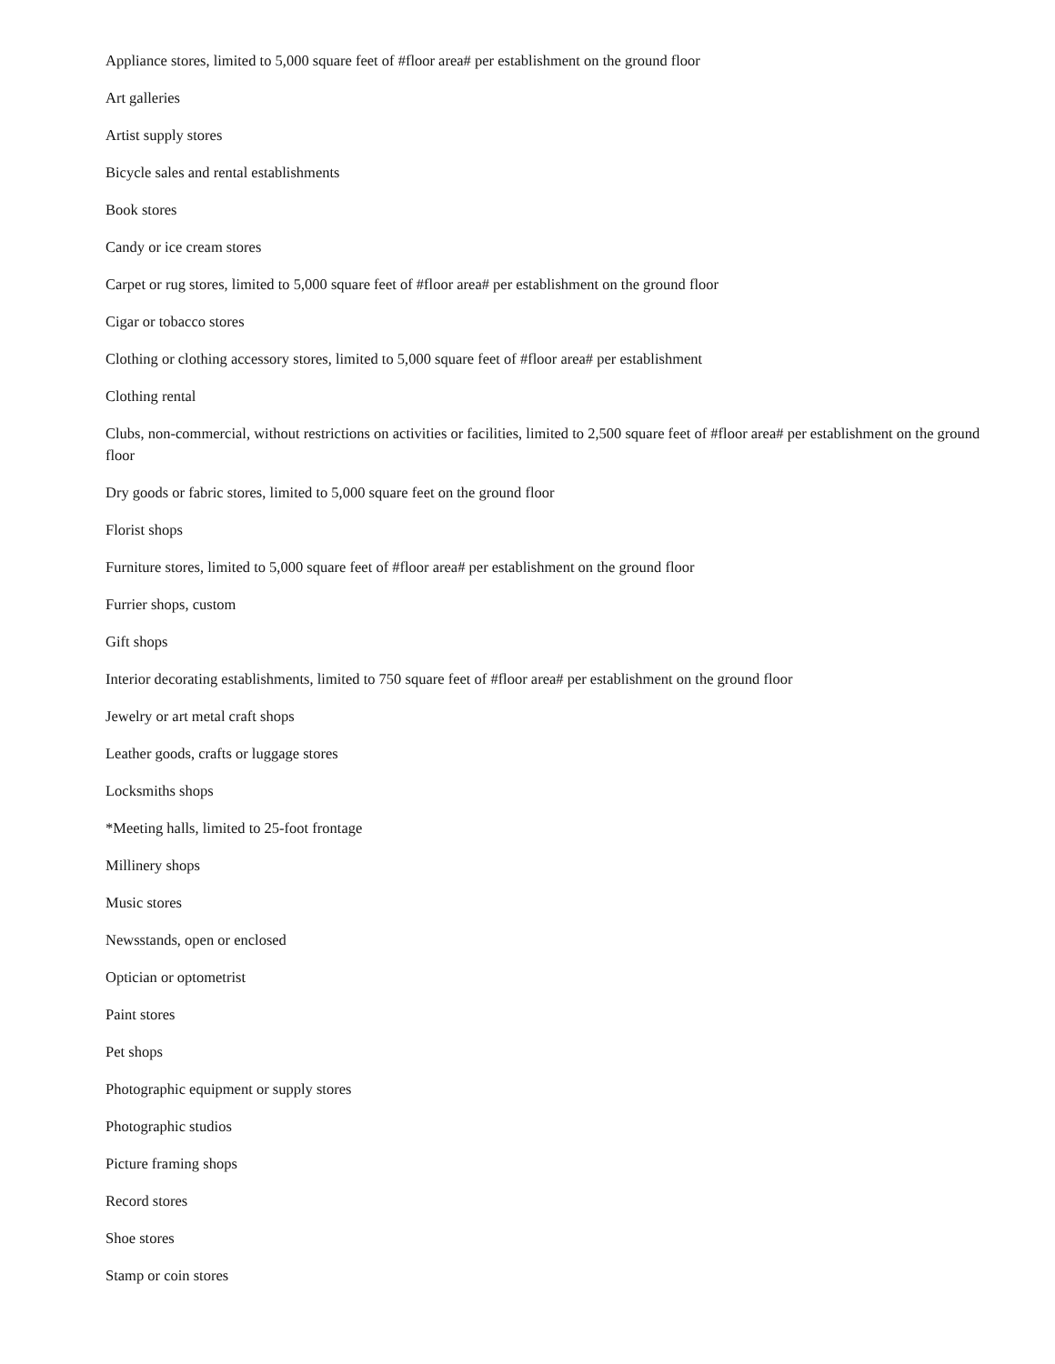Appliance stores, limited to 5,000 square feet of #floor area# per establishment on the ground floor
Art galleries
Artist supply stores
Bicycle sales and rental establishments
Book stores
Candy or ice cream stores
Carpet or rug stores, limited to 5,000 square feet of #floor area# per establishment on the ground floor
Cigar or tobacco stores
Clothing or clothing accessory stores, limited to 5,000 square feet of #floor area# per establishment
Clothing rental
Clubs, non-commercial, without restrictions on activities or facilities, limited to 2,500 square feet of #floor area# per establishment on the ground floor
Dry goods or fabric stores, limited to 5,000 square feet on the ground floor
Florist shops
Furniture stores, limited to 5,000 square feet of #floor area# per establishment on the ground floor
Furrier shops, custom
Gift shops
Interior decorating establishments, limited to 750 square feet of #floor area# per establishment on the ground floor
Jewelry or art metal craft shops
Leather goods, crafts or luggage stores
Locksmiths shops
*Meeting halls, limited to 25-foot frontage
Millinery shops
Music stores
Newsstands, open or enclosed
Optician or optometrist
Paint stores
Pet shops
Photographic equipment or supply stores
Photographic studios
Picture framing shops
Record stores
Shoe stores
Stamp or coin stores